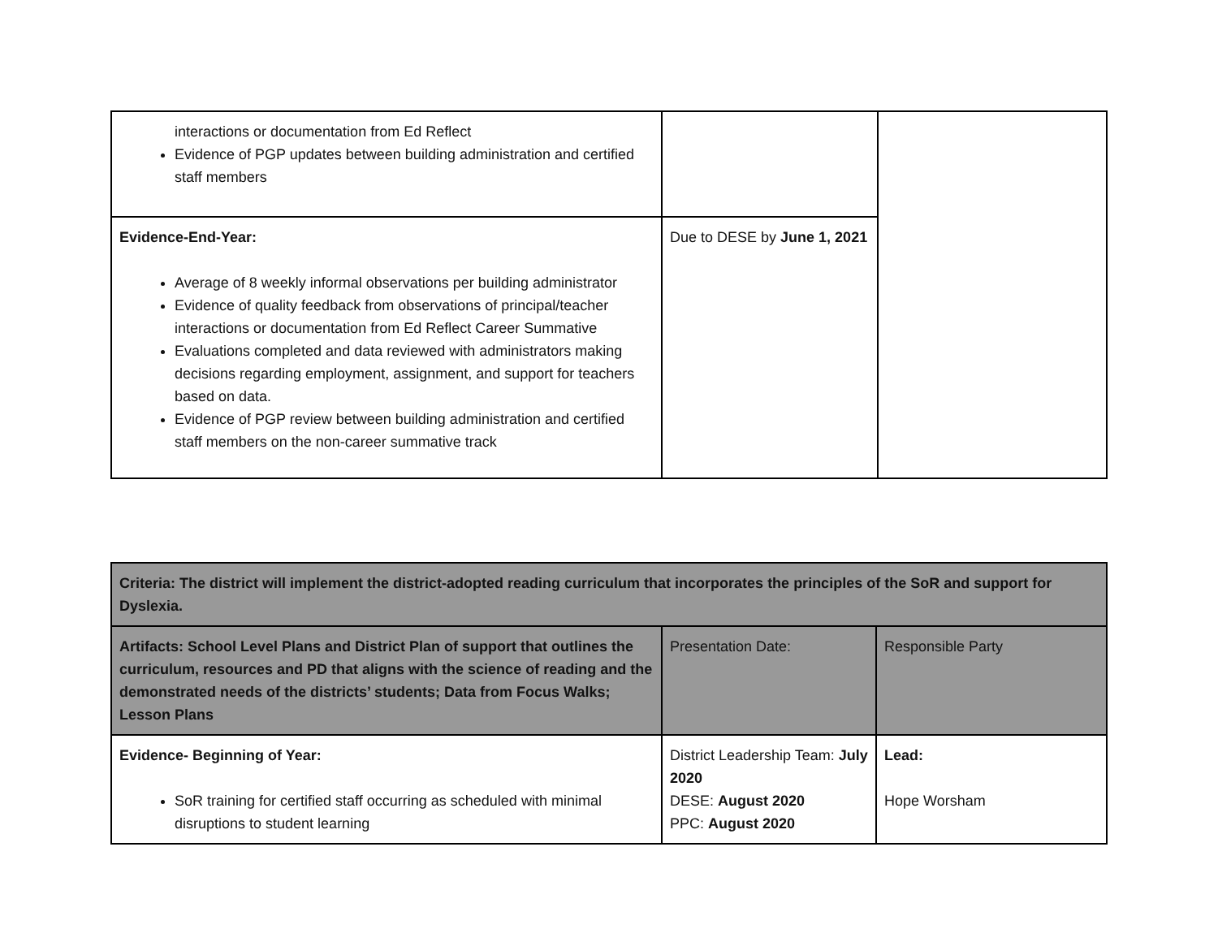| interactions or documentation from Ed Reflect Evidence of PGP updates between building administration and certified staff members | | |
| Evidence-End-Year: Average of 8 weekly informal observations per building administrator Evidence of quality feedback from observations of principal/teacher interactions or documentation from Ed Reflect Career Summative Evaluations completed and data reviewed with administrators making decisions regarding employment, assignment, and support for teachers based on data. Evidence of PGP review between building administration and certified staff members on the non-career summative track | Due to DESE by June 1, 2021 | |
| Criteria: The district will implement the district-adopted reading curriculum that incorporates the principles of the SoR and support for Dyslexia. | | |
| Artifacts: School Level Plans and District Plan of support that outlines the curriculum, resources and PD that aligns with the science of reading and the demonstrated needs of the districts’ students; Data from Focus Walks; Lesson Plans | Presentation Date: | Responsible Party |
| Evidence- Beginning of Year: SoR training for certified staff occurring as scheduled with minimal disruptions to student learning | District Leadership Team: July 2020 DESE: August 2020 PPC: August 2020 | Lead: Hope Worsham |